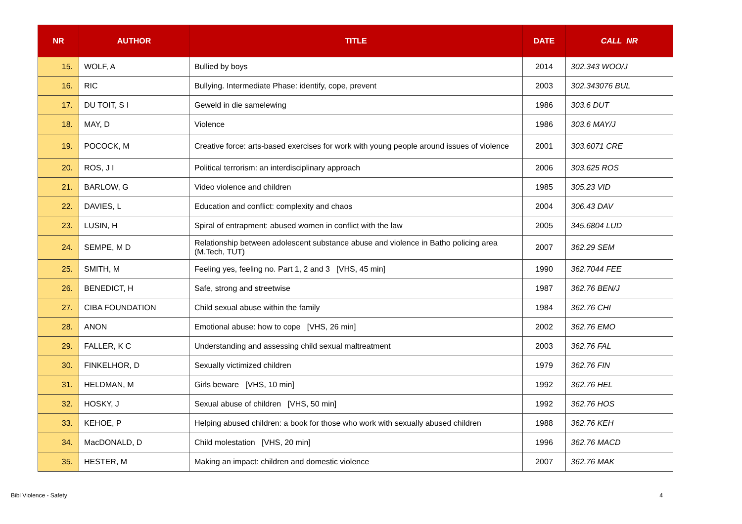| NR | AUTHOR | TITLE | DATE | CALL NR |
| --- | --- | --- | --- | --- |
| 15. | WOLF, A | Bullied by boys | 2014 | 302.343 WOO/J |
| 16. | RIC | Bullying. Intermediate Phase: identify, cope, prevent | 2003 | 302.343076 BUL |
| 17. | DU TOIT, S I | Geweld in die samelewing | 1986 | 303.6 DUT |
| 18. | MAY, D | Violence | 1986 | 303.6 MAY/J |
| 19. | POCOCK, M | Creative force: arts-based exercises for work with young people around issues of violence | 2001 | 303.6071 CRE |
| 20. | ROS, J I | Political terrorism: an interdisciplinary approach | 2006 | 303.625 ROS |
| 21. | BARLOW, G | Video violence and children | 1985 | 305.23 VID |
| 22. | DAVIES, L | Education and conflict: complexity and chaos | 2004 | 306.43 DAV |
| 23. | LUSIN, H | Spiral of entrapment: abused women in conflict with the law | 2005 | 345.6804 LUD |
| 24. | SEMPE, M D | Relationship between adolescent substance abuse and violence in Batho policing area (M.Tech, TUT) | 2007 | 362.29 SEM |
| 25. | SMITH, M | Feeling yes, feeling no. Part 1, 2 and 3 [VHS, 45 min] | 1990 | 362.7044 FEE |
| 26. | BENEDICT, H | Safe, strong and streetwise | 1987 | 362.76 BEN/J |
| 27. | CIBA FOUNDATION | Child sexual abuse within the family | 1984 | 362.76 CHI |
| 28. | ANON | Emotional abuse: how to cope [VHS, 26 min] | 2002 | 362.76 EMO |
| 29. | FALLER, K C | Understanding and assessing child sexual maltreatment | 2003 | 362.76 FAL |
| 30. | FINKELHOR, D | Sexually victimized children | 1979 | 362.76 FIN |
| 31. | HELDMAN, M | Girls beware [VHS, 10 min] | 1992 | 362.76 HEL |
| 32. | HOSKY, J | Sexual abuse of children [VHS, 50 min] | 1992 | 362.76 HOS |
| 33. | KEHOE, P | Helping abused children: a book for those who work with sexually abused children | 1988 | 362.76 KEH |
| 34. | MacDONALD, D | Child molestation [VHS, 20 min] | 1996 | 362.76 MACD |
| 35. | HESTER, M | Making an impact: children and domestic violence | 2007 | 362.76 MAK |
Bibl Violence - Safety 4